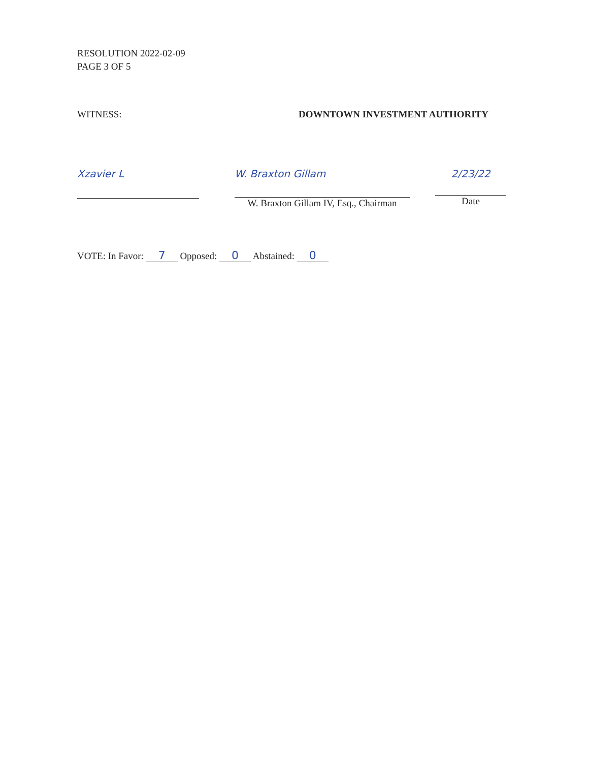RESOLUTION 2022-02-09
PAGE 3 OF 5
WITNESS: DOWNTOWN INVESTMENT AUTHORITY
Xzavier L
W. Braxton Gillam
W. Braxton Gillam IV, Esq., Chairman
2/23/22
Date
VOTE: In Favor: 7 Opposed: 0 Abstained: 0